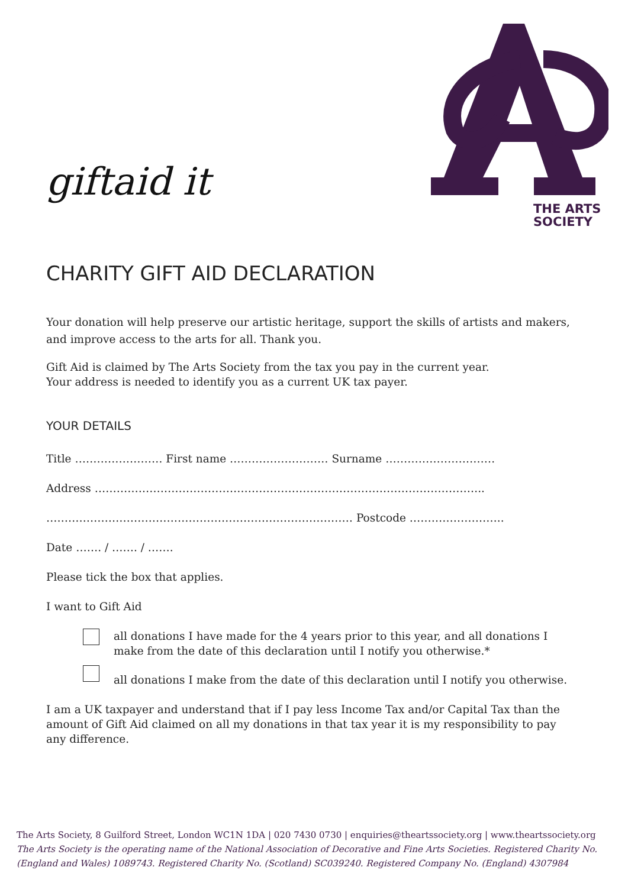giftaid it
THE ARTS
SOCIETY
CHARITY GIFT AID DECLARATION
Your donation will help preserve our artistic heritage, support the skills of artists and makers, and improve access to the arts for all. Thank you.
Gift Aid is claimed by The Arts Society from the tax you pay in the current year.
Your address is needed to identify you as a current UK tax payer.
YOUR DETAILS
Title …………………… First name ……………………… Surname …………………………
Address ……………………………………………………………………………………………..
………………………………………………………………………… Postcode ……………………..
Date ……. / ……. / …….
Please tick the box that applies.
I want to Gift Aid
all donations I have made for the 4 years prior to this year, and all donations I make from the date of this declaration until I notify you otherwise.*
all donations I make from the date of this declaration until I notify you otherwise.
I am a UK taxpayer and understand that if I pay less Income Tax and/or Capital Tax than the amount of Gift Aid claimed on all my donations in that tax year it is my responsibility to pay any difference.
The Arts Society, 8 Guilford Street, London WC1N 1DA | 020 7430 0730 | enquiries@theartssociety.org | www.theartssociety.org
The Arts Society is the operating name of the National Association of Decorative and Fine Arts Societies. Registered Charity No. (England and Wales) 1089743. Registered Charity No. (Scotland) SC039240. Registered Company No. (England) 4307984